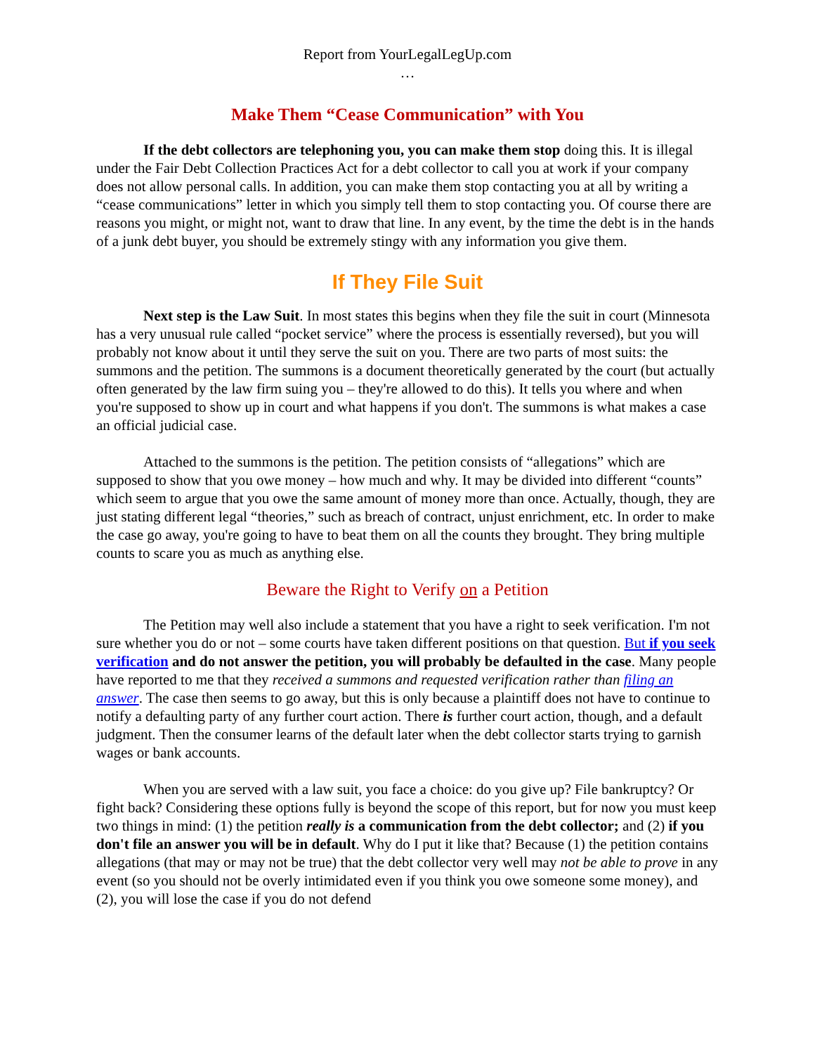Report from YourLegalLegUp.com
…
Make Them “Cease Communication” with You
If the debt collectors are telephoning you, you can make them stop doing this. It is illegal under the Fair Debt Collection Practices Act for a debt collector to call you at work if your company does not allow personal calls. In addition, you can make them stop contacting you at all by writing a “cease communications” letter in which you simply tell them to stop contacting you. Of course there are reasons you might, or might not, want to draw that line. In any event, by the time the debt is in the hands of a junk debt buyer, you should be extremely stingy with any information you give them.
If They File Suit
Next step is the Law Suit. In most states this begins when they file the suit in court (Minnesota has a very unusual rule called “pocket service” where the process is essentially reversed), but you will probably not know about it until they serve the suit on you. There are two parts of most suits: the summons and the petition. The summons is a document theoretically generated by the court (but actually often generated by the law firm suing you – they're allowed to do this). It tells you where and when you're supposed to show up in court and what happens if you don't. The summons is what makes a case an official judicial case.
Attached to the summons is the petition. The petition consists of “allegations” which are supposed to show that you owe money – how much and why. It may be divided into different “counts” which seem to argue that you owe the same amount of money more than once. Actually, though, they are just stating different legal “theories,” such as breach of contract, unjust enrichment, etc. In order to make the case go away, you're going to have to beat them on all the counts they brought. They bring multiple counts to scare you as much as anything else.
Beware the Right to Verify on a Petition
The Petition may well also include a statement that you have a right to seek verification. I'm not sure whether you do or not – some courts have taken different positions on that question. But if you seek verification and do not answer the petition, you will probably be defaulted in the case. Many people have reported to me that they received a summons and requested verification rather than filing an answer. The case then seems to go away, but this is only because a plaintiff does not have to continue to notify a defaulting party of any further court action. There is further court action, though, and a default judgment. Then the consumer learns of the default later when the debt collector starts trying to garnish wages or bank accounts.
When you are served with a law suit, you face a choice: do you give up? File bankruptcy? Or fight back? Considering these options fully is beyond the scope of this report, but for now you must keep two things in mind: (1) the petition really is a communication from the debt collector; and (2) if you don't file an answer you will be in default. Why do I put it like that? Because (1) the petition contains allegations (that may or may not be true) that the debt collector very well may not be able to prove in any event (so you should not be overly intimidated even if you think you owe someone some money), and (2), you will lose the case if you do not defend